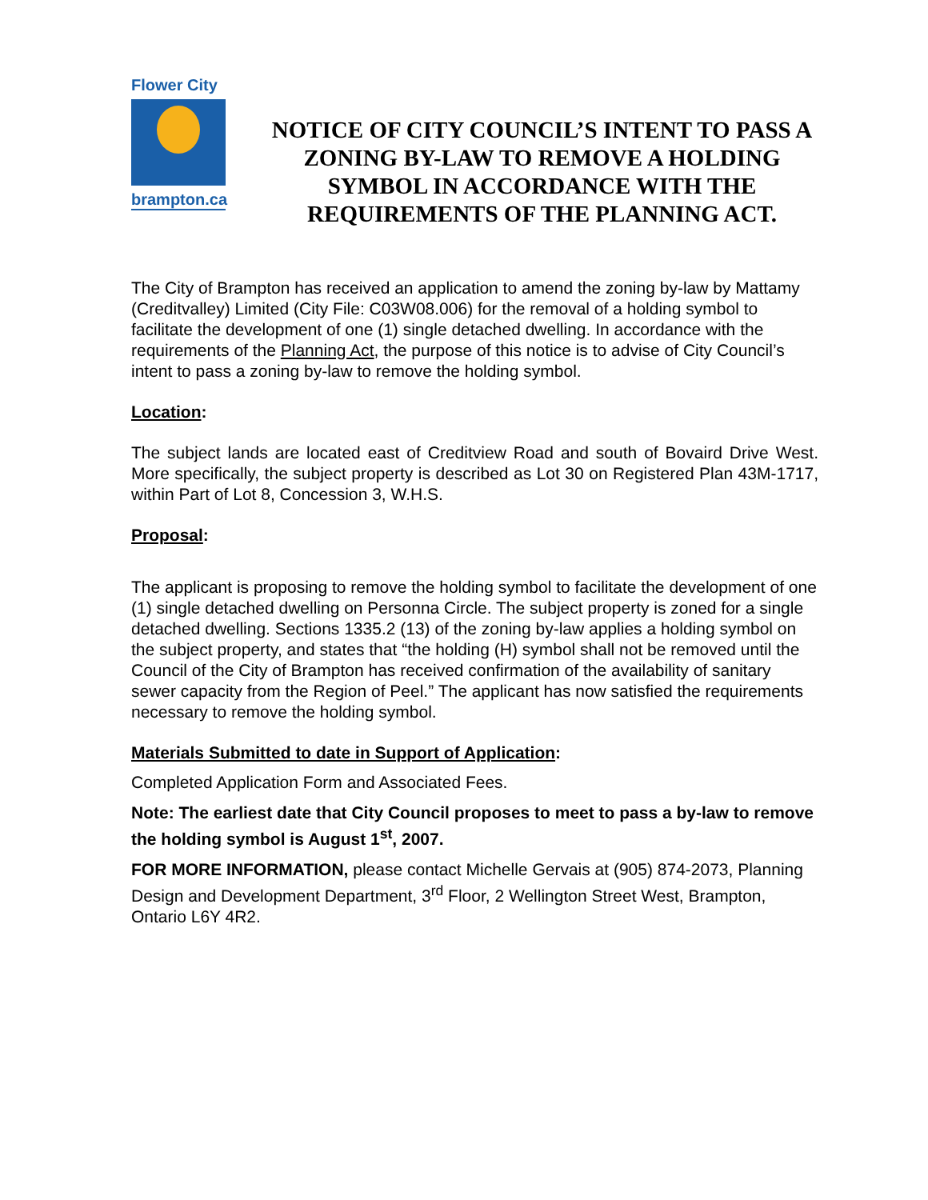Flower City
brampton.ca
NOTICE OF CITY COUNCIL’S INTENT TO PASS A ZONING BY-LAW TO REMOVE A HOLDING SYMBOL IN ACCORDANCE WITH THE REQUIREMENTS OF THE PLANNING ACT.
The City of Brampton has received an application to amend the zoning by-law by Mattamy (Creditvalley) Limited (City File: C03W08.006) for the removal of a holding symbol to facilitate the development of one (1) single detached dwelling. In accordance with the requirements of the Planning Act, the purpose of this notice is to advise of City Council’s intent to pass a zoning by-law to remove the holding symbol.
Location:
The subject lands are located east of Creditview Road and south of Bovaird Drive West. More specifically, the subject property is described as Lot 30 on Registered Plan 43M-1717, within Part of Lot 8, Concession 3, W.H.S.
Proposal:
The applicant is proposing to remove the holding symbol to facilitate the development of one (1) single detached dwelling on Personna Circle. The subject property is zoned for a single detached dwelling. Sections 1335.2 (13) of the zoning by-law applies a holding symbol on the subject property, and states that “the holding (H) symbol shall not be removed until the Council of the City of Brampton has received confirmation of the availability of sanitary sewer capacity from the Region of Peel.” The applicant has now satisfied the requirements necessary to remove the holding symbol.
Materials Submitted to date in Support of Application:
Completed Application Form and Associated Fees.
Note: The earliest date that City Council proposes to meet to pass a by-law to remove the holding symbol is August 1<sup>st</sup>, 2007.
FOR MORE INFORMATION, please contact Michelle Gervais at (905) 874-2073, Planning Design and Development Department, 3<sup>rd</sup> Floor, 2 Wellington Street West, Brampton, Ontario L6Y 4R2.